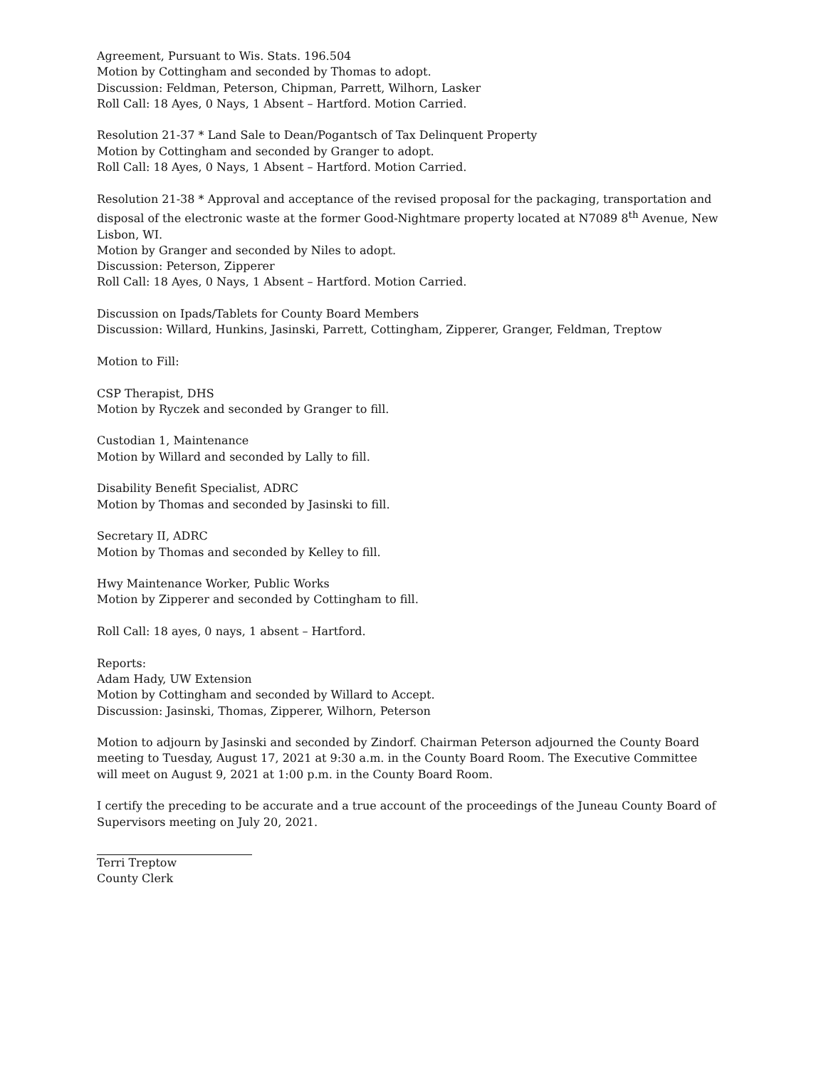Agreement, Pursuant to Wis. Stats. 196.504
Motion by Cottingham and seconded by Thomas to adopt.
Discussion: Feldman, Peterson, Chipman, Parrett, Wilhorn, Lasker
Roll Call: 18 Ayes, 0 Nays, 1 Absent – Hartford. Motion Carried.
Resolution 21-37 * Land Sale to Dean/Pogantsch of Tax Delinquent Property
Motion by Cottingham and seconded by Granger to adopt.
Roll Call: 18 Ayes, 0 Nays, 1 Absent – Hartford. Motion Carried.
Resolution 21-38 * Approval and acceptance of the revised proposal for the packaging, transportation and disposal of the electronic waste at the former Good-Nightmare property located at N7089 8<sup>th</sup> Avenue, New Lisbon, WI.
Motion by Granger and seconded by Niles to adopt.
Discussion: Peterson, Zipperer
Roll Call: 18 Ayes, 0 Nays, 1 Absent – Hartford. Motion Carried.
Discussion on Ipads/Tablets for County Board Members
Discussion: Willard, Hunkins, Jasinski, Parrett, Cottingham, Zipperer, Granger, Feldman, Treptow
Motion to Fill:
CSP Therapist, DHS
Motion by Ryczek and seconded by Granger to fill.
Custodian 1, Maintenance
Motion by Willard and seconded by Lally to fill.
Disability Benefit Specialist, ADRC
Motion by Thomas and seconded by Jasinski to fill.
Secretary II, ADRC
Motion by Thomas and seconded by Kelley to fill.
Hwy Maintenance Worker, Public Works
Motion by Zipperer and seconded by Cottingham to fill.
Roll Call: 18 ayes, 0 nays, 1 absent – Hartford.
Reports:
Adam Hady, UW Extension
Motion by Cottingham and seconded by Willard to Accept.
Discussion: Jasinski, Thomas, Zipperer, Wilhorn, Peterson
Motion to adjourn by Jasinski and seconded by Zindorf. Chairman Peterson adjourned the County Board meeting to Tuesday, August 17, 2021 at 9:30 a.m. in the County Board Room. The Executive Committee will meet on August 9, 2021 at 1:00 p.m. in the County Board Room.
I certify the preceding to be accurate and a true account of the proceedings of the Juneau County Board of Supervisors meeting on July 20, 2021.
Terri Treptow
County Clerk